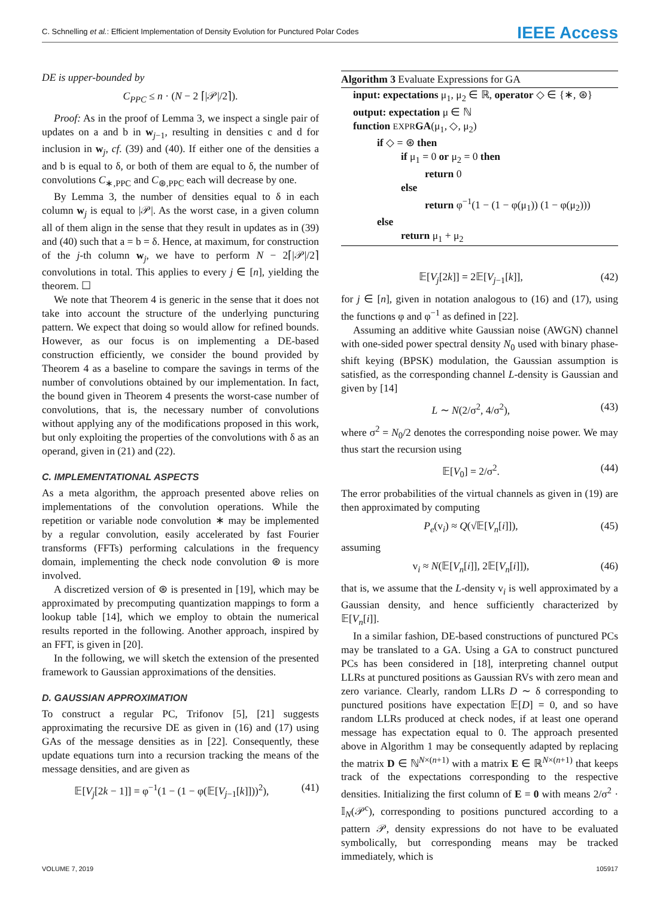C. Schnelling et al.: Efficient Implementation of Density Evolution for Punctured Polar Codes IEEE Access
DE is upper-bounded by
C<sub>PPC</sub> ≤ n · (N − 2 ⌈|𝒫|/2⌉).
Proof: As in the proof of Lemma 3, we inspect a single pair of updates on a and b in w<sub>j−1</sub>, resulting in densities c and d for inclusion in w<sub>j</sub>, cf. (39) and (40). If either one of the densities a and b is equal to δ, or both of them are equal to δ, the number of convolutions C<sub>∗,PPC</sub> and C<sub>⊛,PPC</sub> each will decrease by one.
By Lemma 3, the number of densities equal to δ in each column w<sub>j</sub> is equal to |𝒫|. As the worst case, in a given column all of them align in the sense that they result in updates as in (39) and (40) such that a = b = δ. Hence, at maximum, for construction of the j-th column w<sub>j</sub>, we have to perform N − 2⌈|𝒫|/2⌉ convolutions in total. This applies to every j ∈ [n], yielding the theorem. ☐
We note that Theorem 4 is generic in the sense that it does not take into account the structure of the underlying puncturing pattern. We expect that doing so would allow for refined bounds. However, as our focus is on implementing a DE-based construction efficiently, we consider the bound provided by Theorem 4 as a baseline to compare the savings in terms of the number of convolutions obtained by our implementation. In fact, the bound given in Theorem 4 presents the worst-case number of convolutions, that is, the necessary number of convolutions without applying any of the modifications proposed in this work, but only exploiting the properties of the convolutions with δ as an operand, given in (21) and (22).
C. IMPLEMENTATIONAL ASPECTS
As a meta algorithm, the approach presented above relies on implementations of the convolution operations. While the repetition or variable node convolution ∗ may be implemented by a regular convolution, easily accelerated by fast Fourier transforms (FFTs) performing calculations in the frequency domain, implementing the check node convolution ⊛ is more involved.
A discretized version of ⊛ is presented in [19], which may be approximated by precomputing quantization mappings to form a lookup table [14], which we employ to obtain the numerical results reported in the following. Another approach, inspired by an FFT, is given in [20].
In the following, we will sketch the extension of the presented framework to Gaussian approximations of the densities.
D. GAUSSIAN APPROXIMATION
To construct a regular PC, Trifonov [5], [21] suggests approximating the recursive DE as given in (16) and (17) using GAs of the message densities as in [22]. Consequently, these update equations turn into a recursion tracking the means of the message densities, and are given as
𝔼[V<sub>j</sub>[2k − 1]] = φ<sup>−1</sup>(1 − (1 − φ(𝔼[V<sub>j−1</sub>[k]]))<sup>2</sup>), (41)
Algorithm 3 Evaluate Expressions for GA
input: expectations μ<sub>1</sub>, μ<sub>2</sub> ∈ ℝ, operator ◇ ∈ {∗, ⊛}
output: expectation μ ∈ ℕ
function EXPR GA(μ<sub>1</sub>, ◇, μ<sub>2</sub>)
if ◇ = ⊛ then
if μ<sub>1</sub> = 0 or μ<sub>2</sub> = 0 then
return 0
else
return φ<sup>−1</sup>(1 − (1 − φ(μ<sub>1</sub>)) (1 − φ(μ<sub>2</sub>)))
else
return μ<sub>1</sub> + μ<sub>2</sub>
𝔼[V<sub>j</sub>[2k]] = 2𝔼[V<sub>j−1</sub>[k]], (42)
for j ∈ [n], given in notation analogous to (16) and (17), using the functions φ and φ<sup>−1</sup> as defined in [22].
Assuming an additive white Gaussian noise (AWGN) channel with one-sided power spectral density N<sub>0</sub> used with binary phase-shift keying (BPSK) modulation, the Gaussian assumption is satisfied, as the corresponding channel L-density is Gaussian and given by [14]
L ∼ N(2/σ<sup>2</sup>, 4/σ<sup>2</sup>), (43)
where σ<sup>2</sup> = N<sub>0</sub>/2 denotes the corresponding noise power. We may thus start the recursion using
𝔼[V<sub>0</sub>] = 2/σ<sup>2</sup>. (44)
The error probabilities of the virtual channels as given in (19) are then approximated by computing
P<sub>e</sub>(v<sub>i</sub>) ≈ Q(√𝔼[V<sub>n</sub>[i]]), (45)
assuming
v<sub>i</sub> ≈ N(𝔼[V<sub>n</sub>[i]], 2𝔼[V<sub>n</sub>[i]]), (46)
that is, we assume that the L-density v<sub>i</sub> is well approximated by a Gaussian density, and hence sufficiently characterized by 𝔼[V<sub>n</sub>[i]].
In a similar fashion, DE-based constructions of punctured PCs may be translated to a GA. Using a GA to construct punctured PCs has been considered in [18], interpreting channel output LLRs at punctured positions as Gaussian RVs with zero mean and zero variance. Clearly, random LLRs D ∼ δ corresponding to punctured positions have expectation 𝔼[D] = 0, and so have random LLRs produced at check nodes, if at least one operand message has expectation equal to 0. The approach presented above in Algorithm 1 may be consequently adapted by replacing the matrix D ∈ ℕ<sup>N×(n+1)</sup> with a matrix E ∈ ℝ<sup>N×(n+1)</sup> that keeps track of the expectations corresponding to the respective densities. Initializing the first column of E = 0 with means 2/σ<sup>2</sup> · 𝕀<sub>N</sub>(𝒫<sup>c</sup>), corresponding to positions punctured according to a pattern 𝒫, density expressions do not have to be evaluated symbolically, but corresponding means may be tracked immediately, which is
VOLUME 7, 2019 105917